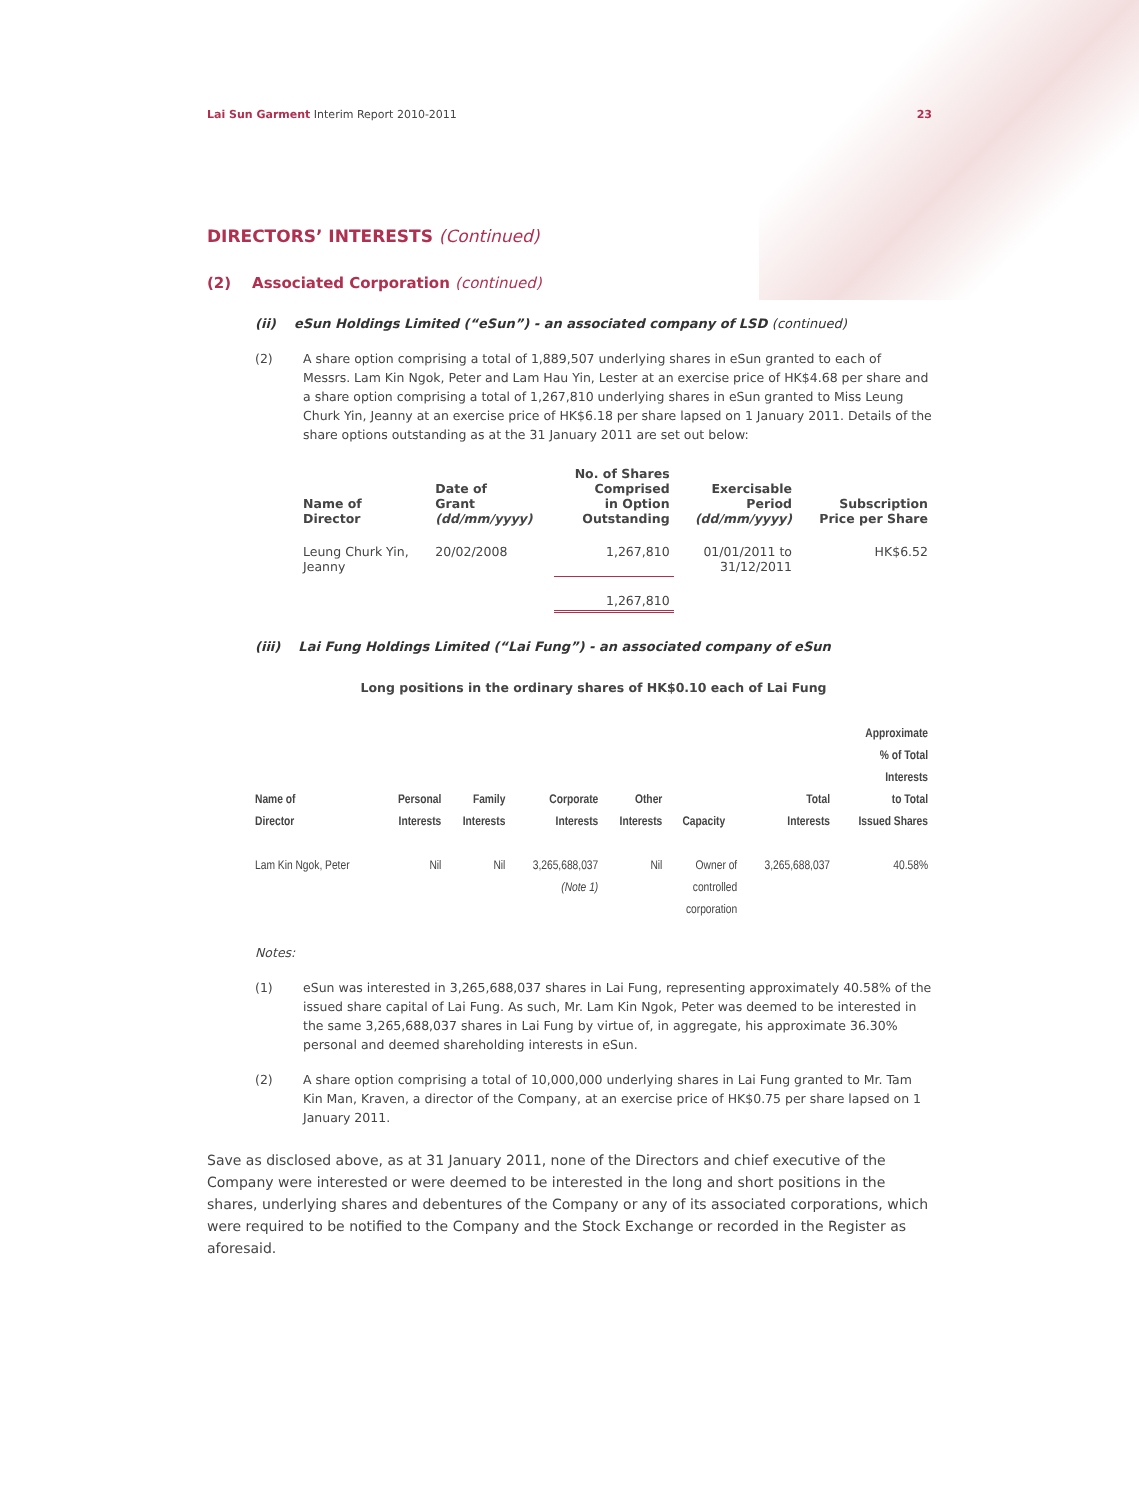Lai Sun Garment Interim Report 2010-2011
23
DIRECTORS’ INTERESTS (Continued)
(2) Associated Corporation (continued)
(ii) eSun Holdings Limited (“eSun”) - an associated company of LSD (continued)
(2) A share option comprising a total of 1,889,507 underlying shares in eSun granted to each of Messrs. Lam Kin Ngok, Peter and Lam Hau Yin, Lester at an exercise price of HK$4.68 per share and a share option comprising a total of 1,267,810 underlying shares in eSun granted to Miss Leung Churk Yin, Jeanny at an exercise price of HK$6.18 per share lapsed on 1 January 2011. Details of the share options outstanding as at the 31 January 2011 are set out below:
| Name of Director | Date of Grant (dd/mm/yyyy) | No. of Shares Comprised in Option Outstanding | Exercisable Period (dd/mm/yyyy) | Subscription Price per Share |
| --- | --- | --- | --- | --- |
| Leung Churk Yin, Jeanny | 20/02/2008 | 1,267,810 | 01/01/2011 to 31/12/2011 | HK$6.52 |
| | | 1,267,810 | | |
(iii) Lai Fung Holdings Limited (“Lai Fung”) - an associated company of eSun
Long positions in the ordinary shares of HK$0.10 each of Lai Fung
| Name of Director | Personal Interests | Family Interests | Corporate Interests | Other Interests | Capacity | Total Interests | Approximate % of Total Interests to Total Issued Shares |
| --- | --- | --- | --- | --- | --- | --- | --- |
| Lam Kin Ngok, Peter | Nil | Nil | 3,265,688,037 (Note 1) | Nil | Owner of controlled corporation | 3,265,688,037 | 40.58% |
Notes:
(1) eSun was interested in 3,265,688,037 shares in Lai Fung, representing approximately 40.58% of the issued share capital of Lai Fung. As such, Mr. Lam Kin Ngok, Peter was deemed to be interested in the same 3,265,688,037 shares in Lai Fung by virtue of, in aggregate, his approximate 36.30% personal and deemed shareholding interests in eSun.
(2) A share option comprising a total of 10,000,000 underlying shares in Lai Fung granted to Mr. Tam Kin Man, Kraven, a director of the Company, at an exercise price of HK$0.75 per share lapsed on 1 January 2011.
Save as disclosed above, as at 31 January 2011, none of the Directors and chief executive of the Company were interested or were deemed to be interested in the long and short positions in the shares, underlying shares and debentures of the Company or any of its associated corporations, which were required to be notified to the Company and the Stock Exchange or recorded in the Register as aforesaid.